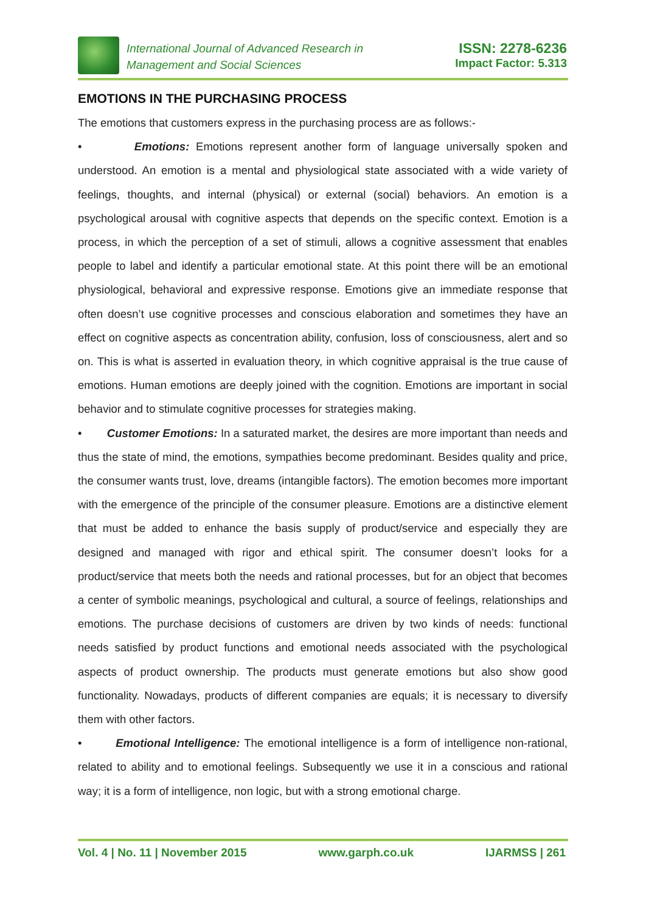International Journal of Advanced Research in
Management and Social Sciences
ISSN: 2278-6236
Impact Factor: 5.313
EMOTIONS IN THE PURCHASING PROCESS
The emotions that customers express in the purchasing process are as follows:-
• Emotions: Emotions represent another form of language universally spoken and understood. An emotion is a mental and physiological state associated with a wide variety of feelings, thoughts, and internal (physical) or external (social) behaviors. An emotion is a psychological arousal with cognitive aspects that depends on the specific context. Emotion is a process, in which the perception of a set of stimuli, allows a cognitive assessment that enables people to label and identify a particular emotional state. At this point there will be an emotional physiological, behavioral and expressive response. Emotions give an immediate response that often doesn’t use cognitive processes and conscious elaboration and sometimes they have an effect on cognitive aspects as concentration ability, confusion, loss of consciousness, alert and so on. This is what is asserted in evaluation theory, in which cognitive appraisal is the true cause of emotions. Human emotions are deeply joined with the cognition. Emotions are important in social behavior and to stimulate cognitive processes for strategies making.
• Customer Emotions: In a saturated market, the desires are more important than needs and thus the state of mind, the emotions, sympathies become predominant. Besides quality and price, the consumer wants trust, love, dreams (intangible factors). The emotion becomes more important with the emergence of the principle of the consumer pleasure. Emotions are a distinctive element that must be added to enhance the basis supply of product/service and especially they are designed and managed with rigor and ethical spirit. The consumer doesn’t looks for a product/service that meets both the needs and rational processes, but for an object that becomes a center of symbolic meanings, psychological and cultural, a source of feelings, relationships and emotions. The purchase decisions of customers are driven by two kinds of needs: functional needs satisfied by product functions and emotional needs associated with the psychological aspects of product ownership. The products must generate emotions but also show good functionality. Nowadays, products of different companies are equals; it is necessary to diversify them with other factors.
• Emotional Intelligence: The emotional intelligence is a form of intelligence non-rational, related to ability and to emotional feelings. Subsequently we use it in a conscious and rational way; it is a form of intelligence, non logic, but with a strong emotional charge.
Vol. 4 | No. 11 | November 2015 www.garph.co.uk IJARMSS | 261